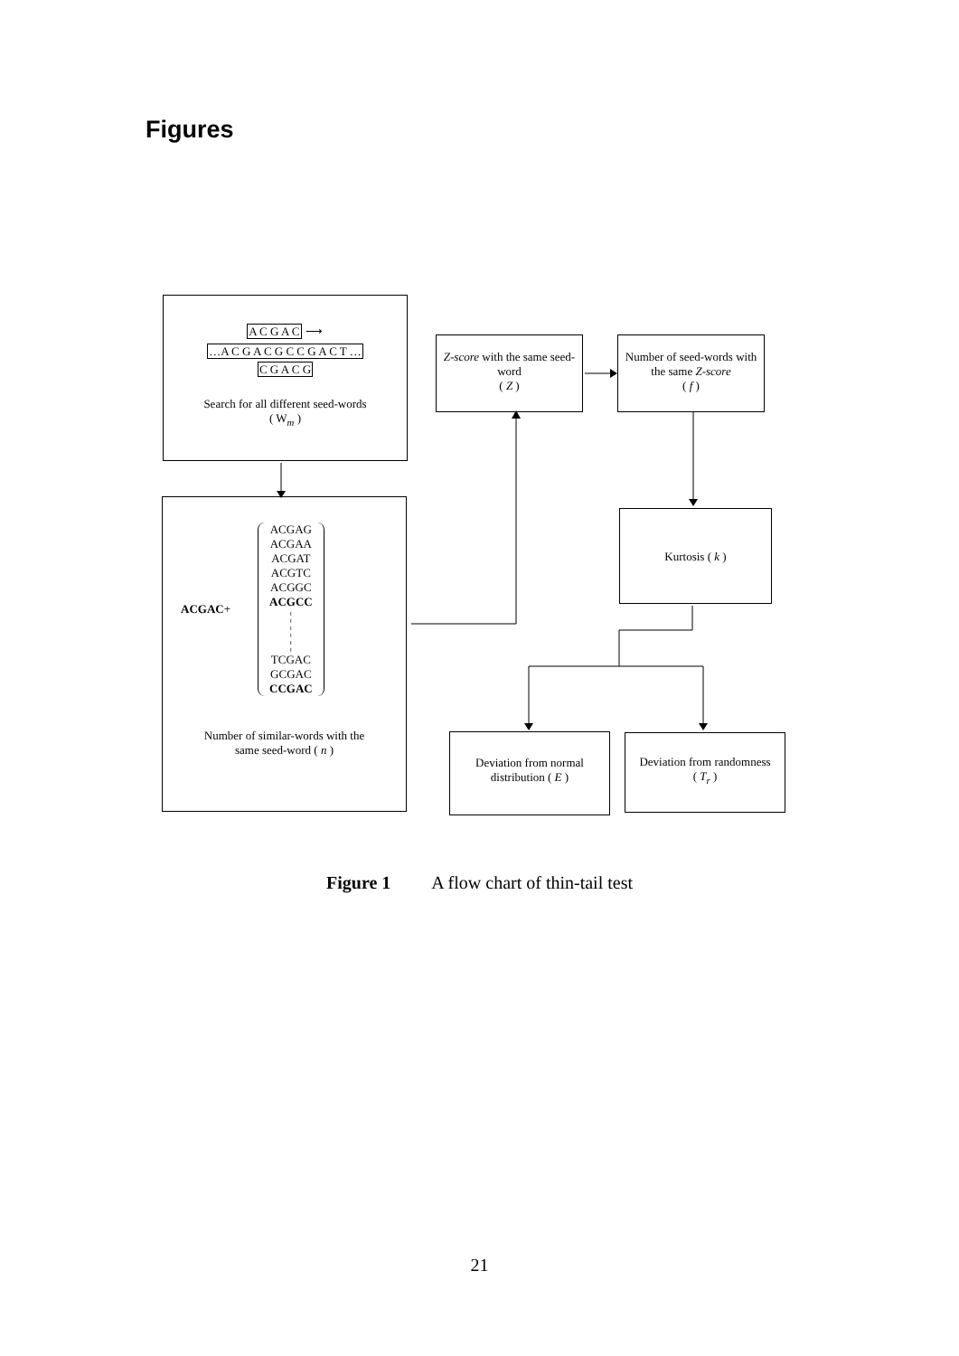Figures
A C G A C ⟶
…A C G A C G C C G A C T …
C G A C G
Search for all different seed-words
( W<sub>m</sub> )
Z-score with the same seed-word
( Z )
Number of seed-words with the same Z-score
( f )
ACGAC +
ACGAG
ACGAA
ACGAT
ACGTC
ACGGC
ACGCC
¦
¦
¦
TCGAC
GCGAC
CCGAC
Number of similar-words with the
same seed-word ( n )
Kurtosis ( k )
Deviation from normal distribution ( E )
Deviation from randomness
( T<sub>r</sub> )
Figure 1 A flow chart of thin-tail test
21